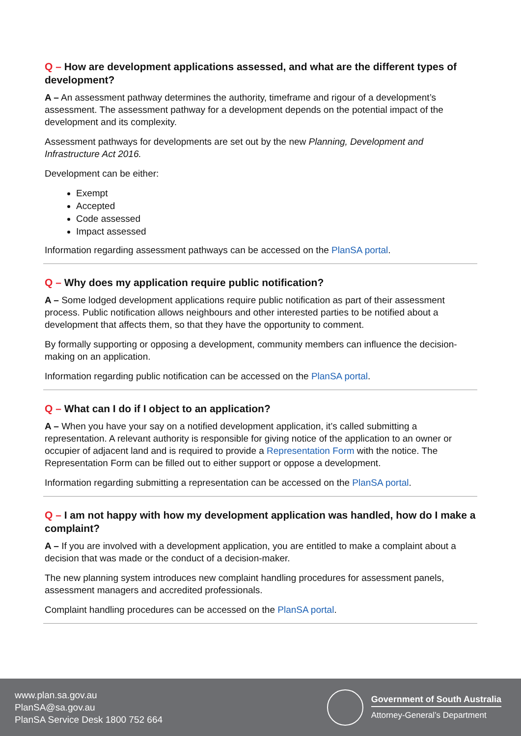Q – How are development applications assessed, and what are the different types of development?
A – An assessment pathway determines the authority, timeframe and rigour of a development’s assessment. The assessment pathway for a development depends on the potential impact of the development and its complexity.
Assessment pathways for developments are set out by the new Planning, Development and Infrastructure Act 2016.
Development can be either:
Exempt
Accepted
Code assessed
Impact assessed
Information regarding assessment pathways can be accessed on the PlanSA portal.
Q – Why does my application require public notification?
A – Some lodged development applications require public notification as part of their assessment process. Public notification allows neighbours and other interested parties to be notified about a development that affects them, so that they have the opportunity to comment.
By formally supporting or opposing a development, community members can influence the decision-making on an application.
Information regarding public notification can be accessed on the PlanSA portal.
Q – What can I do if I object to an application?
A – When you have your say on a notified development application, it’s called submitting a representation. A relevant authority is responsible for giving notice of the application to an owner or occupier of adjacent land and is required to provide a Representation Form with the notice. The Representation Form can be filled out to either support or oppose a development.
Information regarding submitting a representation can be accessed on the PlanSA portal.
Q – I am not happy with how my development application was handled, how do I make a complaint?
A – If you are involved with a development application, you are entitled to make a complaint about a decision that was made or the conduct of a decision-maker.
The new planning system introduces new complaint handling procedures for assessment panels, assessment managers and accredited professionals.
Complaint handling procedures can be accessed on the PlanSA portal.
www.plan.sa.gov.au
PlanSA@sa.gov.au
PlanSA Service Desk 1800 752 664
Government of South Australia
Attorney-General’s Department